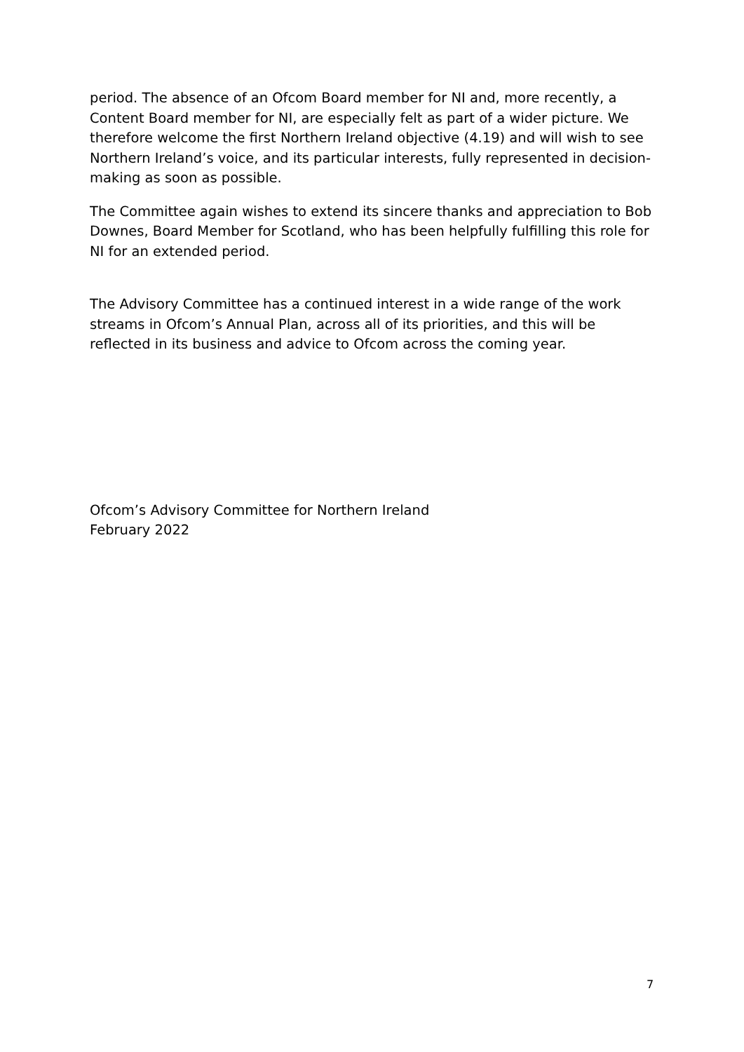period. The absence of an Ofcom Board member for NI and, more recently, a Content Board member for NI, are especially felt as part of a wider picture. We therefore welcome the first Northern Ireland objective (4.19) and will wish to see Northern Ireland’s voice, and its particular interests, fully represented in decision-making as soon as possible.
The Committee again wishes to extend its sincere thanks and appreciation to Bob Downes, Board Member for Scotland, who has been helpfully fulfilling this role for NI for an extended period.
The Advisory Committee has a continued interest in a wide range of the work streams in Ofcom’s Annual Plan, across all of its priorities, and this will be reflected in its business and advice to Ofcom across the coming year.
Ofcom’s Advisory Committee for Northern Ireland
February 2022
7